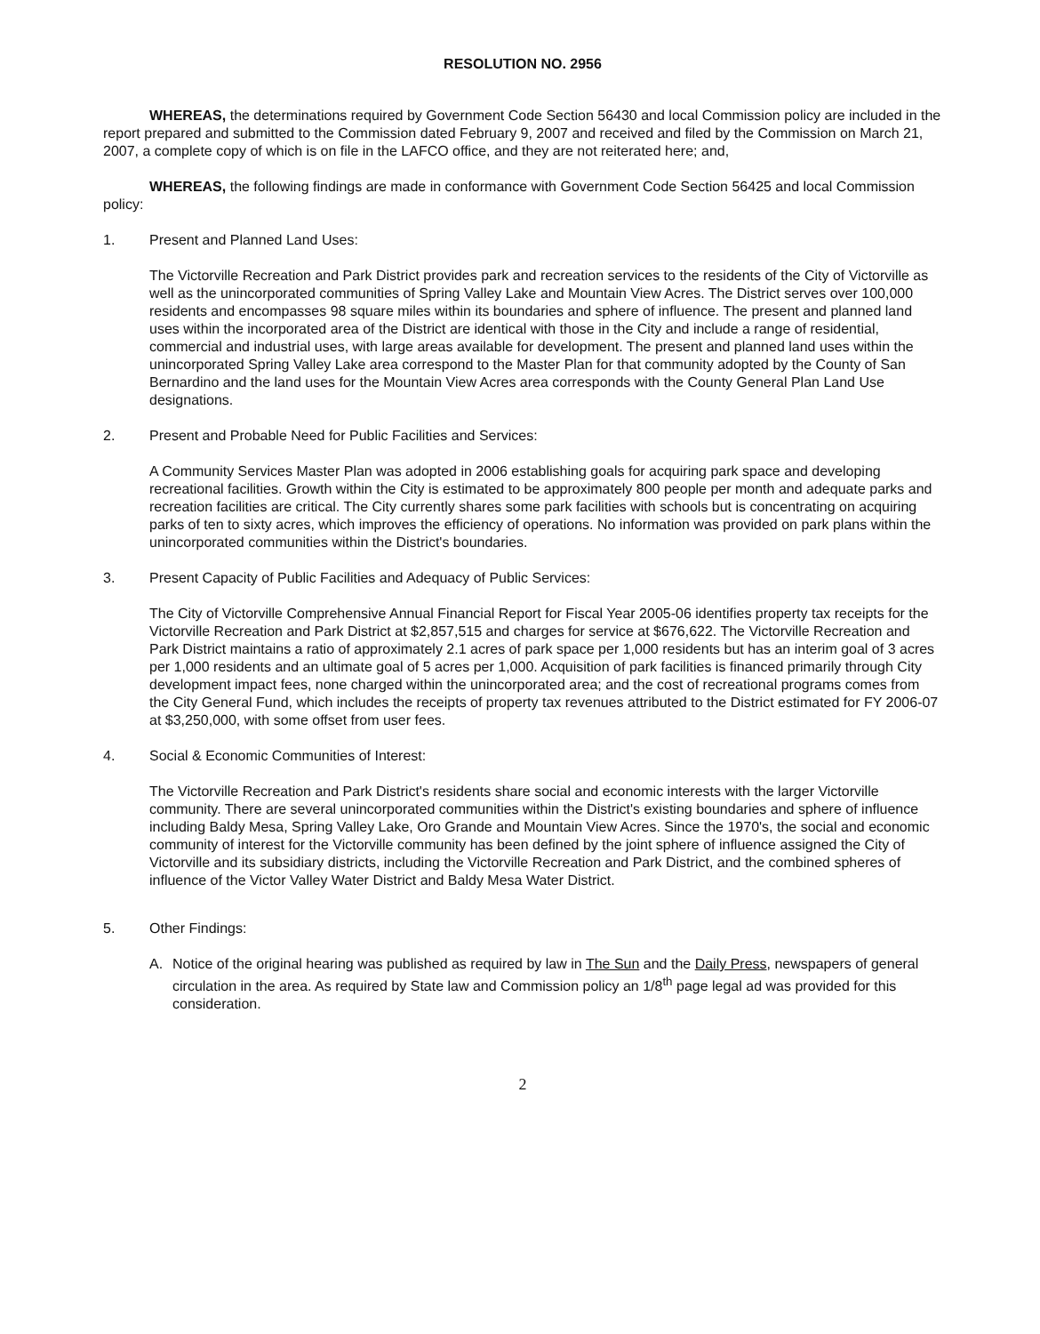RESOLUTION NO. 2956
WHEREAS, the determinations required by Government Code Section 56430 and local Commission policy are included in the report prepared and submitted to the Commission dated February 9, 2007 and received and filed by the Commission on March 21, 2007, a complete copy of which is on file in the LAFCO office, and they are not reiterated here; and,
WHEREAS, the following findings are made in conformance with Government Code Section 56425 and local Commission policy:
1. Present and Planned Land Uses:
The Victorville Recreation and Park District provides park and recreation services to the residents of the City of Victorville as well as the unincorporated communities of Spring Valley Lake and Mountain View Acres. The District serves over 100,000 residents and encompasses 98 square miles within its boundaries and sphere of influence. The present and planned land uses within the incorporated area of the District are identical with those in the City and include a range of residential, commercial and industrial uses, with large areas available for development. The present and planned land uses within the unincorporated Spring Valley Lake area correspond to the Master Plan for that community adopted by the County of San Bernardino and the land uses for the Mountain View Acres area corresponds with the County General Plan Land Use designations.
2. Present and Probable Need for Public Facilities and Services:
A Community Services Master Plan was adopted in 2006 establishing goals for acquiring park space and developing recreational facilities. Growth within the City is estimated to be approximately 800 people per month and adequate parks and recreation facilities are critical. The City currently shares some park facilities with schools but is concentrating on acquiring parks of ten to sixty acres, which improves the efficiency of operations. No information was provided on park plans within the unincorporated communities within the District's boundaries.
3. Present Capacity of Public Facilities and Adequacy of Public Services:
The City of Victorville Comprehensive Annual Financial Report for Fiscal Year 2005-06 identifies property tax receipts for the Victorville Recreation and Park District at $2,857,515 and charges for service at $676,622. The Victorville Recreation and Park District maintains a ratio of approximately 2.1 acres of park space per 1,000 residents but has an interim goal of 3 acres per 1,000 residents and an ultimate goal of 5 acres per 1,000. Acquisition of park facilities is financed primarily through City development impact fees, none charged within the unincorporated area; and the cost of recreational programs comes from the City General Fund, which includes the receipts of property tax revenues attributed to the District estimated for FY 2006-07 at $3,250,000, with some offset from user fees.
4. Social & Economic Communities of Interest:
The Victorville Recreation and Park District's residents share social and economic interests with the larger Victorville community. There are several unincorporated communities within the District's existing boundaries and sphere of influence including Baldy Mesa, Spring Valley Lake, Oro Grande and Mountain View Acres. Since the 1970's, the social and economic community of interest for the Victorville community has been defined by the joint sphere of influence assigned the City of Victorville and its subsidiary districts, including the Victorville Recreation and Park District, and the combined spheres of influence of the Victor Valley Water District and Baldy Mesa Water District.
5. Other Findings:
A. Notice of the original hearing was published as required by law in The Sun and the Daily Press, newspapers of general circulation in the area. As required by State law and Commission policy an 1/8<sup>th</sup> page legal ad was provided for this consideration.
2